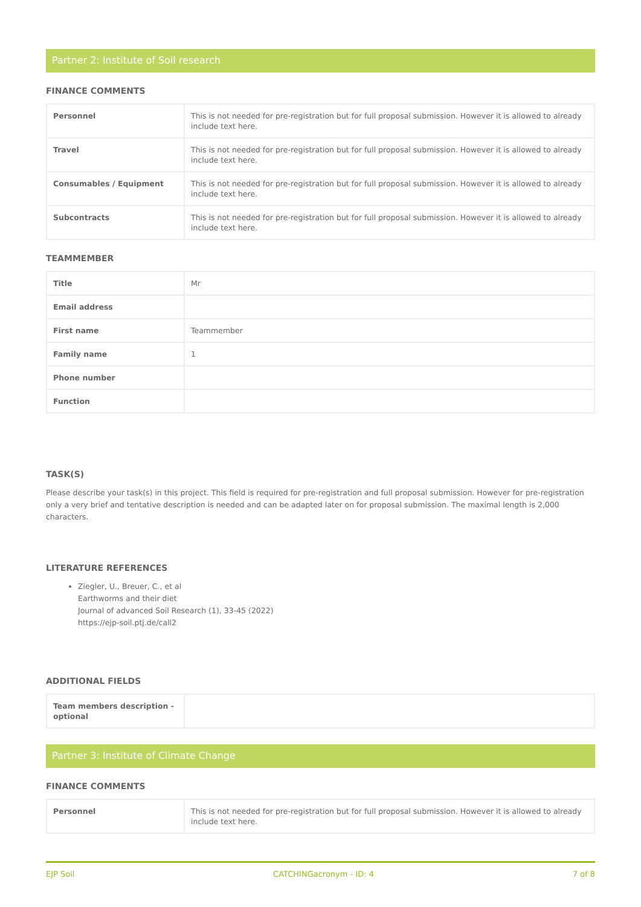Partner 2: Institute of Soil research
FINANCE COMMENTS
| Personnel | This is not needed for pre-registration but for full proposal submission. However it is allowed to already include text here. |
| Travel | This is not needed for pre-registration but for full proposal submission. However it is allowed to already include text here. |
| Consumables / Equipment | This is not needed for pre-registration but for full proposal submission. However it is allowed to already include text here. |
| Subcontracts | This is not needed for pre-registration but for full proposal submission. However it is allowed to already include text here. |
TEAMMEMBER
| Title | Mr |
| Email address | |
| First name | Teammember |
| Family name | 1 |
| Phone number | |
| Function | |
TASK(S)
Please describe your task(s) in this project. This field is required for pre-registration and full proposal submission. However for pre-registration only a very brief and tentative description is needed and can be adapted later on for proposal submission. The maximal length is 2,000 characters.
LITERATURE REFERENCES
Ziegler, U., Breuer, C., et al
Earthworms and their diet
Journal of advanced Soil Research (1), 33-45 (2022)
https://ejp-soil.ptj.de/call2
ADDITIONAL FIELDS
| Team members description - optional | |
Partner 3: Institute of Climate Change
FINANCE COMMENTS
| Personnel | This is not needed for pre-registration but for full proposal submission. However it is allowed to already include text here. |
EJP Soil CATCHINGacronym - ID: 4 7 of 8